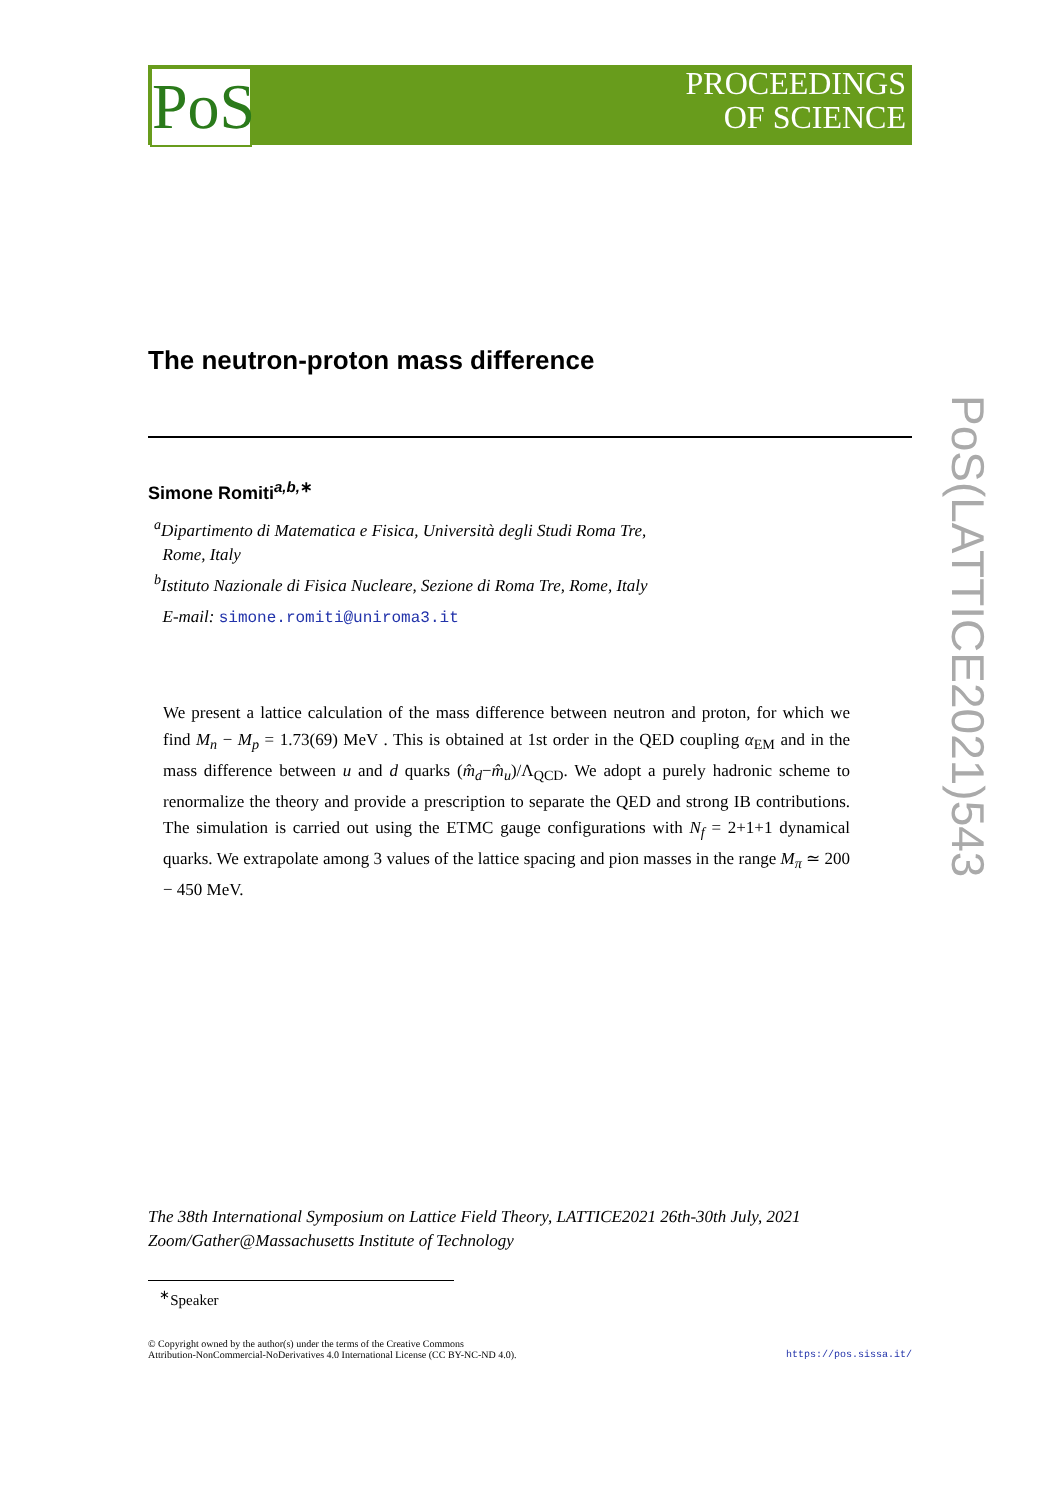PoS
PROCEEDINGS
OF SCIENCE
PoS(LATTICE2021)543
The neutron-proton mass difference
Simone Romiti<sup>a,b,∗</sup>
<sup>a</sup> Dipartimento di Matematica e Fisica, Università degli Studi Roma Tre,
Rome, Italy
<sup>b</sup> Istituto Nazionale di Fisica Nucleare, Sezione di Roma Tre, Rome, Italy
E-mail: simone.romiti@uniroma3.it
We present a lattice calculation of the mass difference between neutron and proton, for which we find M<sub>n</sub> − M<sub>p</sub> = 1.73(69) MeV . This is obtained at 1st order in the QED coupling α<sub>EM</sub> and in the mass difference between u and d quarks (m̂<sub>d</sub>−m̂<sub>u</sub>)/Λ<sub>QCD</sub>. We adopt a purely hadronic scheme to renormalize the theory and provide a prescription to separate the QED and strong IB contributions. The simulation is carried out using the ETMC gauge configurations with N<sub>f</sub> = 2+1+1 dynamical quarks. We extrapolate among 3 values of the lattice spacing and pion masses in the range M<sub>π</sub> ≃ 200 − 450 MeV.
The 38th International Symposium on Lattice Field Theory, LATTICE2021 26th-30th July, 2021
Zoom/Gather@Massachusetts Institute of Technology
<sup>∗</sup>Speaker
© Copyright owned by the author(s) under the terms of the Creative Commons
Attribution-NonCommercial-NoDerivatives 4.0 International License (CC BY-NC-ND 4.0).
https://pos.sissa.it/